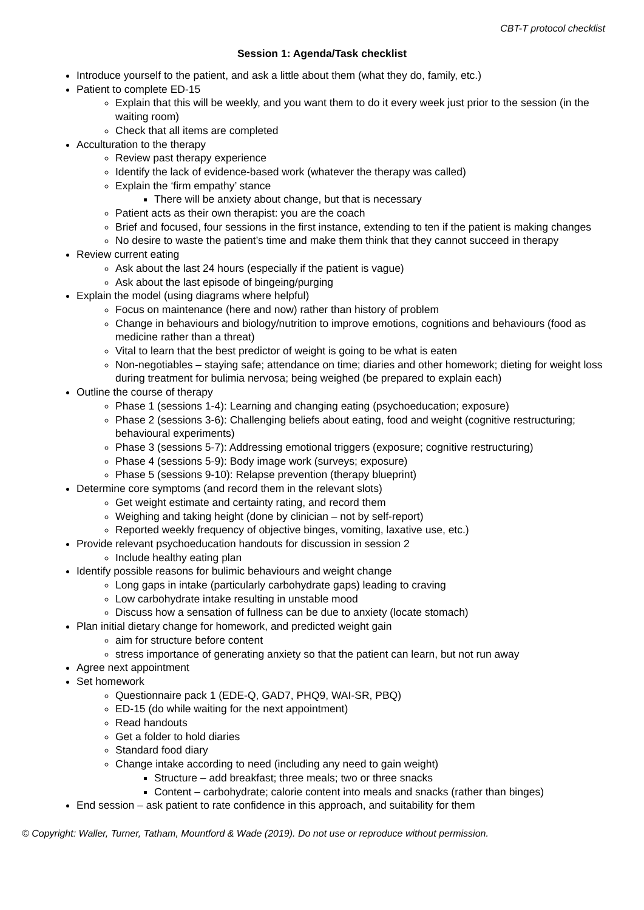CBT-T protocol checklist
Session 1: Agenda/Task checklist
Introduce yourself to the patient, and ask a little about them (what they do, family, etc.)
Patient to complete ED-15
Explain that this will be weekly, and you want them to do it every week just prior to the session (in the waiting room)
Check that all items are completed
Acculturation to the therapy
Review past therapy experience
Identify the lack of evidence-based work (whatever the therapy was called)
Explain the ‘firm empathy’ stance
There will be anxiety about change, but that is necessary
Patient acts as their own therapist: you are the coach
Brief and focused, four sessions in the first instance, extending to ten if the patient is making changes
No desire to waste the patient’s time and make them think that they cannot succeed in therapy
Review current eating
Ask about the last 24 hours (especially if the patient is vague)
Ask about the last episode of bingeing/purging
Explain the model (using diagrams where helpful)
Focus on maintenance (here and now) rather than history of problem
Change in behaviours and biology/nutrition to improve emotions, cognitions and behaviours (food as medicine rather than a threat)
Vital to learn that the best predictor of weight is going to be what is eaten
Non-negotiables – staying safe; attendance on time; diaries and other homework; dieting for weight loss during treatment for bulimia nervosa; being weighed (be prepared to explain each)
Outline the course of therapy
Phase 1 (sessions 1-4): Learning and changing eating (psychoeducation; exposure)
Phase 2 (sessions 3-6): Challenging beliefs about eating, food and weight (cognitive restructuring; behavioural experiments)
Phase 3 (sessions 5-7): Addressing emotional triggers (exposure; cognitive restructuring)
Phase 4 (sessions 5-9): Body image work (surveys; exposure)
Phase 5 (sessions 9-10): Relapse prevention (therapy blueprint)
Determine core symptoms (and record them in the relevant slots)
Get weight estimate and certainty rating, and record them
Weighing and taking height (done by clinician – not by self-report)
Reported weekly frequency of objective binges, vomiting, laxative use, etc.)
Provide relevant psychoeducation handouts for discussion in session 2
Include healthy eating plan
Identify possible reasons for bulimic behaviours and weight change
Long gaps in intake (particularly carbohydrate gaps) leading to craving
Low carbohydrate intake resulting in unstable mood
Discuss how a sensation of fullness can be due to anxiety (locate stomach)
Plan initial dietary change for homework, and predicted weight gain
aim for structure before content
stress importance of generating anxiety so that the patient can learn, but not run away
Agree next appointment
Set homework
Questionnaire pack 1 (EDE-Q, GAD7, PHQ9, WAI-SR, PBQ)
ED-15 (do while waiting for the next appointment)
Read handouts
Get a folder to hold diaries
Standard food diary
Change intake according to need (including any need to gain weight)
Structure – add breakfast; three meals; two or three snacks
Content – carbohydrate; calorie content into meals and snacks (rather than binges)
End session – ask patient to rate confidence in this approach, and suitability for them
© Copyright: Waller, Turner, Tatham, Mountford & Wade (2019). Do not use or reproduce without permission.